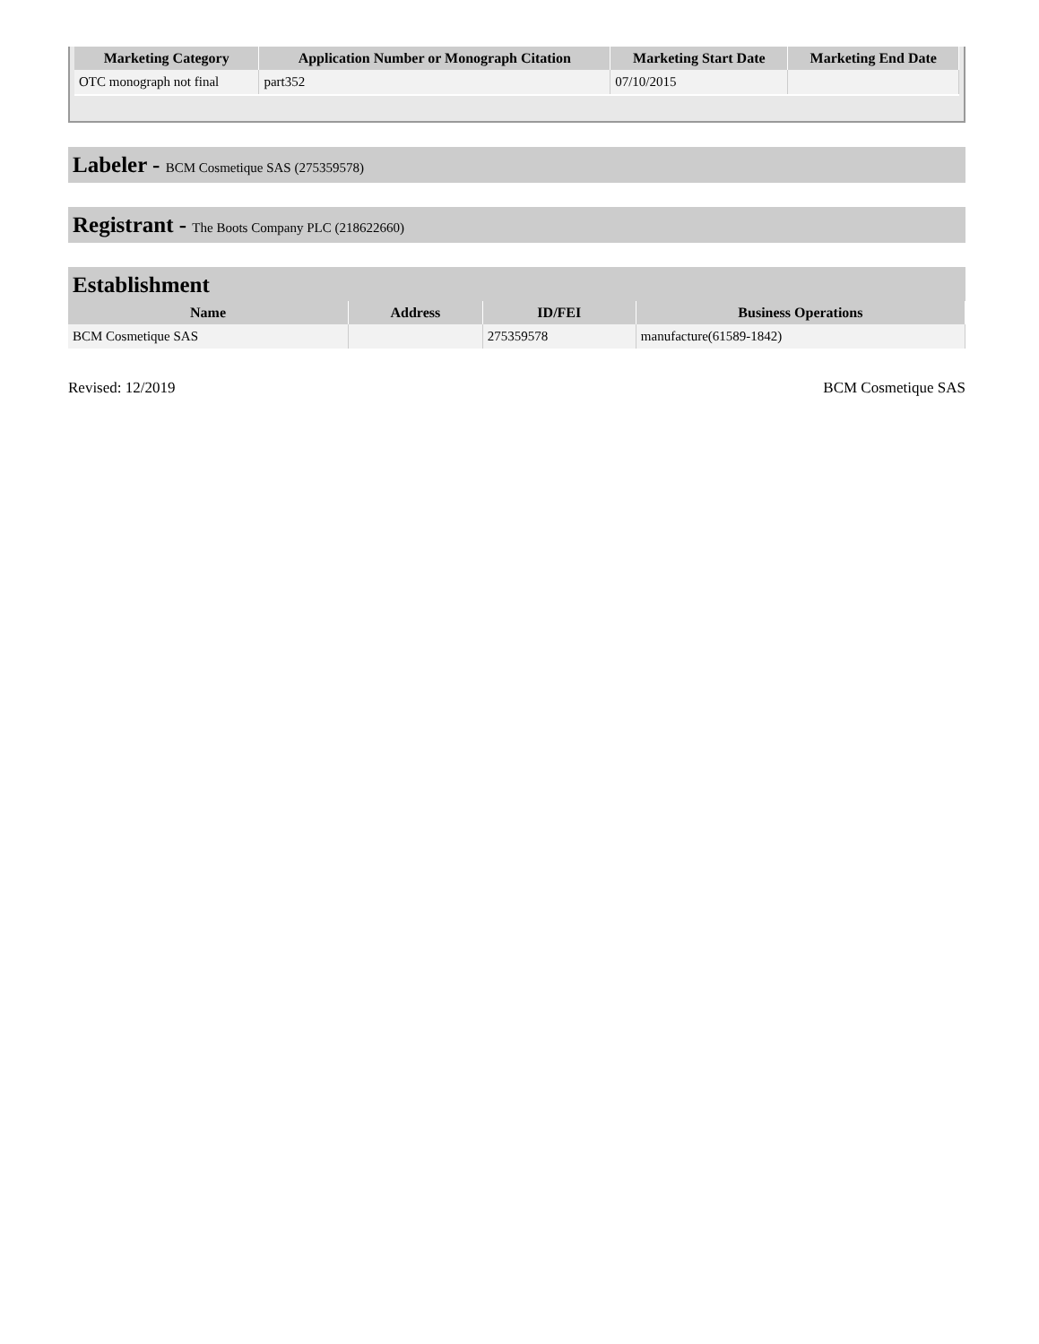| Marketing Category | Application Number or Monograph Citation | Marketing Start Date | Marketing End Date |
| --- | --- | --- | --- |
| OTC monograph not final | part352 | 07/10/2015 | |
Labeler - BCM Cosmetique SAS (275359578)
Registrant - The Boots Company PLC (218622660)
Establishment
| Name | Address | ID/FEI | Business Operations |
| --- | --- | --- | --- |
| BCM Cosmetique SAS | | 275359578 | manufacture(61589-1842) |
Revised: 12/2019 BCM Cosmetique SAS